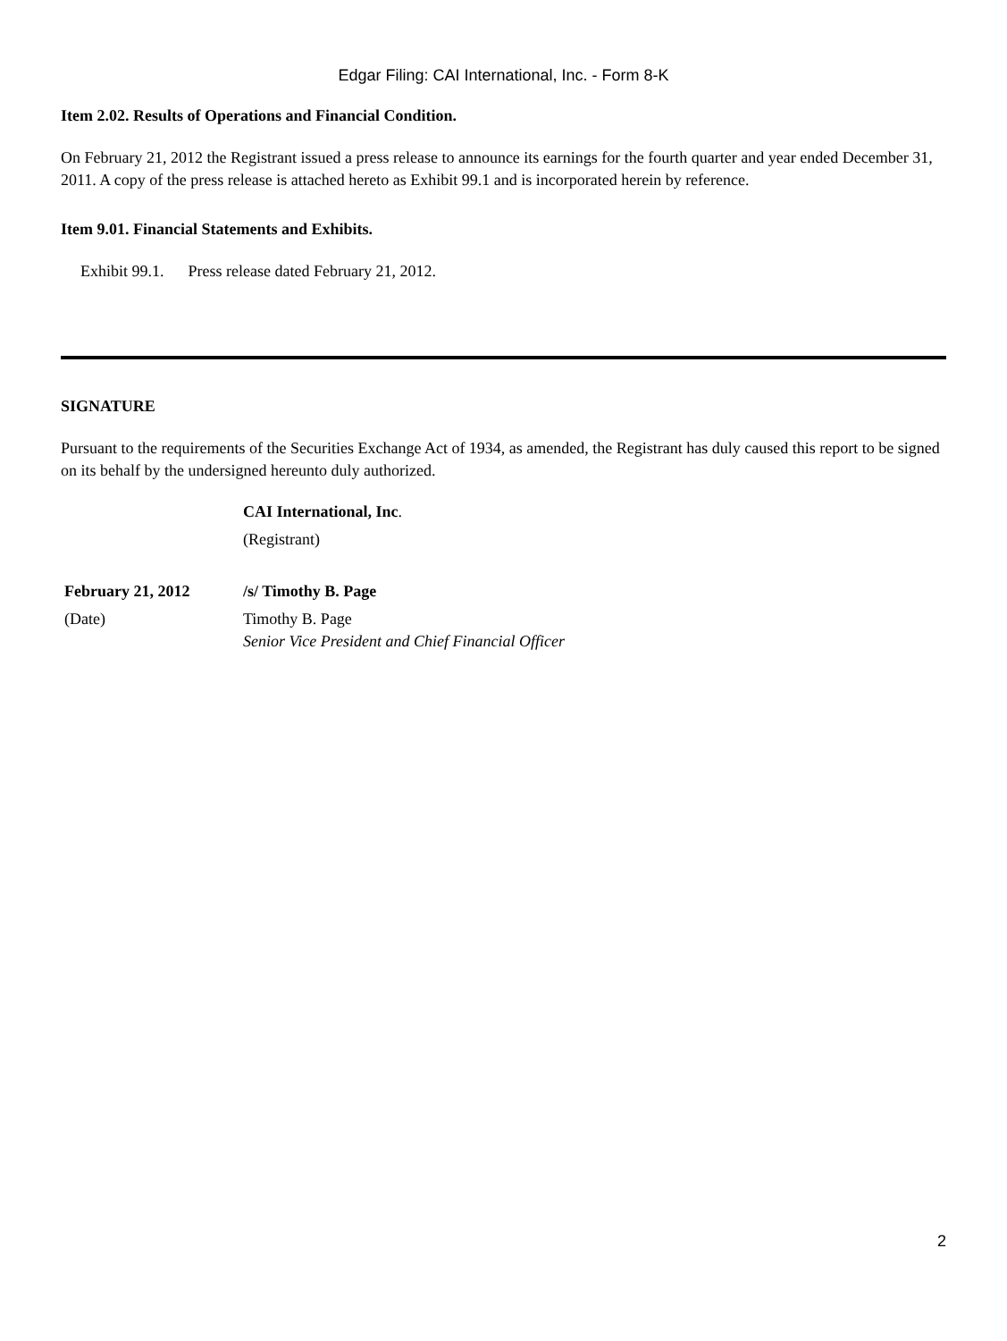Edgar Filing: CAI International, Inc. - Form 8-K
Item 2.02. Results of Operations and Financial Condition.
On February 21, 2012 the Registrant issued a press release to announce its earnings for the fourth quarter and year ended December 31, 2011. A copy of the press release is attached hereto as Exhibit 99.1 and is incorporated herein by reference.
Item 9.01. Financial Statements and Exhibits.
Exhibit 99.1. Press release dated February 21, 2012.
SIGNATURE
Pursuant to the requirements of the Securities Exchange Act of 1934, as amended, the Registrant has duly caused this report to be signed on its behalf by the undersigned hereunto duly authorized.
| | CAI International, Inc . |
| | (Registrant) |
| February 21, 2012 | /s/ Timothy B. Page |
| (Date) | Timothy B. Page Senior Vice President and Chief Financial Officer |
2